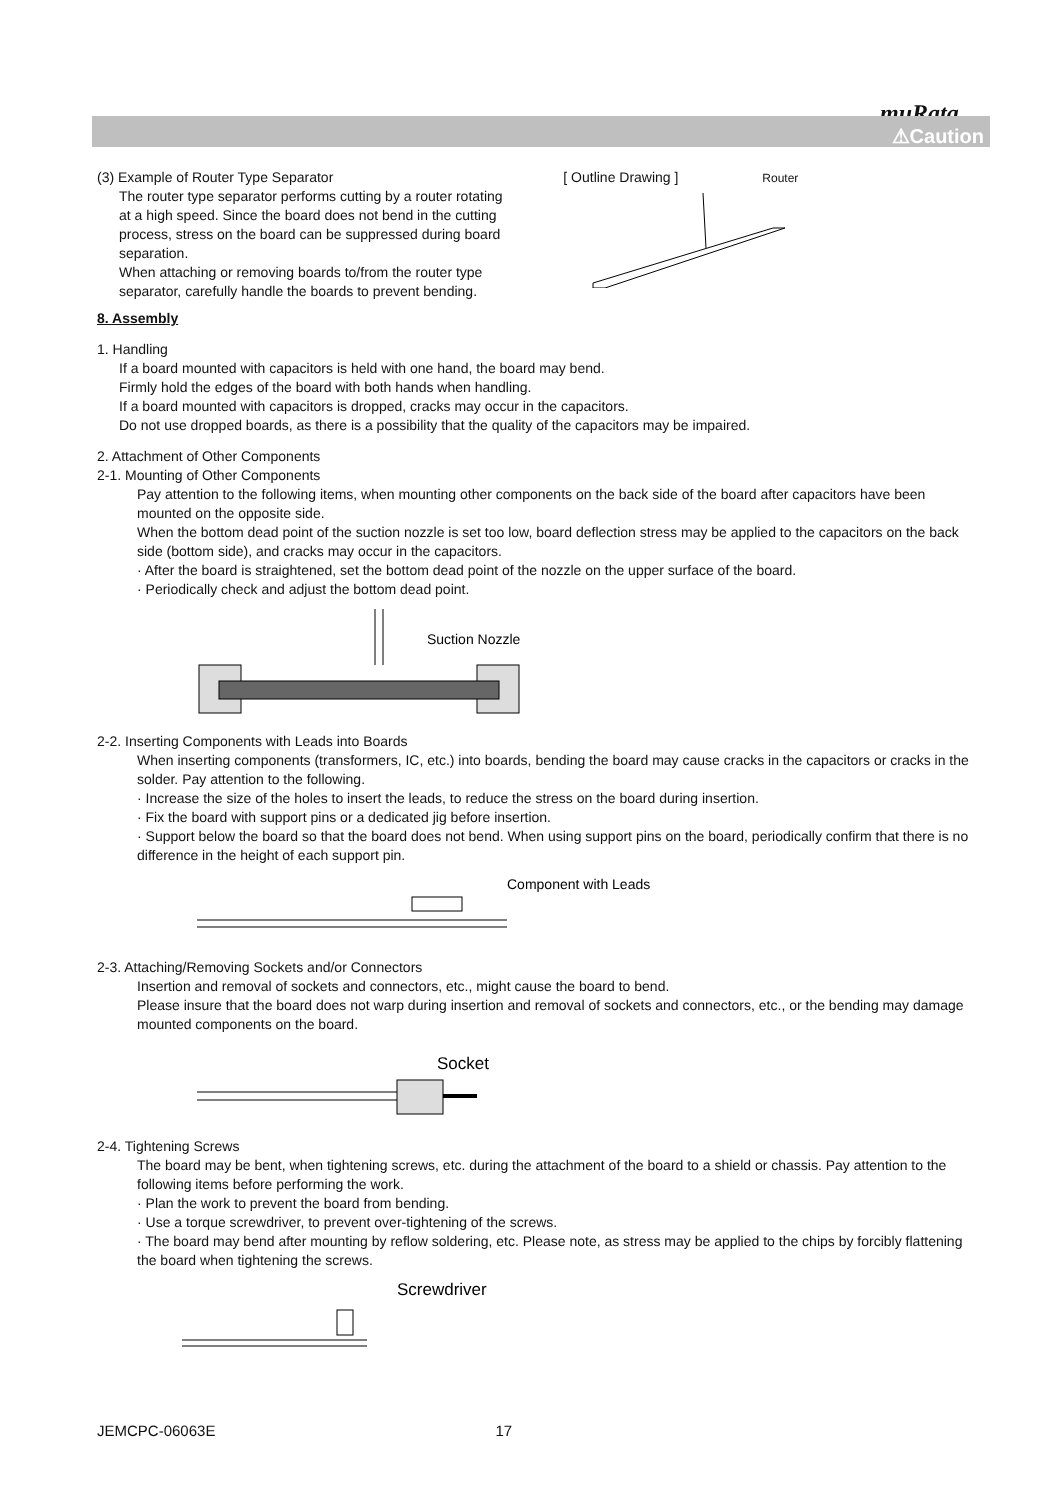muRata
⚠Caution
(3) Example of Router Type Separator
The router type separator performs cutting by a router rotating at a high speed. Since the board does not bend in the cutting process, stress on the board can be suppressed during board separation.
When attaching or removing boards to/from the router type separator, carefully handle the boards to prevent bending.
[ Outline Drawing ] Router
8. Assembly
1. Handling
If a board mounted with capacitors is held with one hand, the board may bend.
Firmly hold the edges of the board with both hands when handling.
If a board mounted with capacitors is dropped, cracks may occur in the capacitors.
Do not use dropped boards, as there is a possibility that the quality of the capacitors may be impaired.
2. Attachment of Other Components
2-1. Mounting of Other Components
Pay attention to the following items, when mounting other components on the back side of the board after capacitors have been mounted on the opposite side.
When the bottom dead point of the suction nozzle is set too low, board deflection stress may be applied to the capacitors on the back side (bottom side), and cracks may occur in the capacitors.
· After the board is straightened, set the bottom dead point of the nozzle on the upper surface of the board.
· Periodically check and adjust the bottom dead point.
Suction Nozzle
2-2. Inserting Components with Leads into Boards
When inserting components (transformers, IC, etc.) into boards, bending the board may cause cracks in the capacitors or cracks in the solder. Pay attention to the following.
· Increase the size of the holes to insert the leads, to reduce the stress on the board during insertion.
· Fix the board with support pins or a dedicated jig before insertion.
· Support below the board so that the board does not bend. When using support pins on the board, periodically confirm that there is no difference in the height of each support pin.
Component with Leads
2-3. Attaching/Removing Sockets and/or Connectors
Insertion and removal of sockets and connectors, etc., might cause the board to bend.
Please insure that the board does not warp during insertion and removal of sockets and connectors, etc., or the bending may damage mounted components on the board.
Socket
2-4. Tightening Screws
The board may be bent, when tightening screws, etc. during the attachment of the board to a shield or chassis. Pay attention to the following items before performing the work.
· Plan the work to prevent the board from bending.
· Use a torque screwdriver, to prevent over-tightening of the screws.
· The board may bend after mounting by reflow soldering, etc. Please note, as stress may be applied to the chips by forcibly flattening the board when tightening the screws.
Screwdriver
JEMCPC-06063E 17